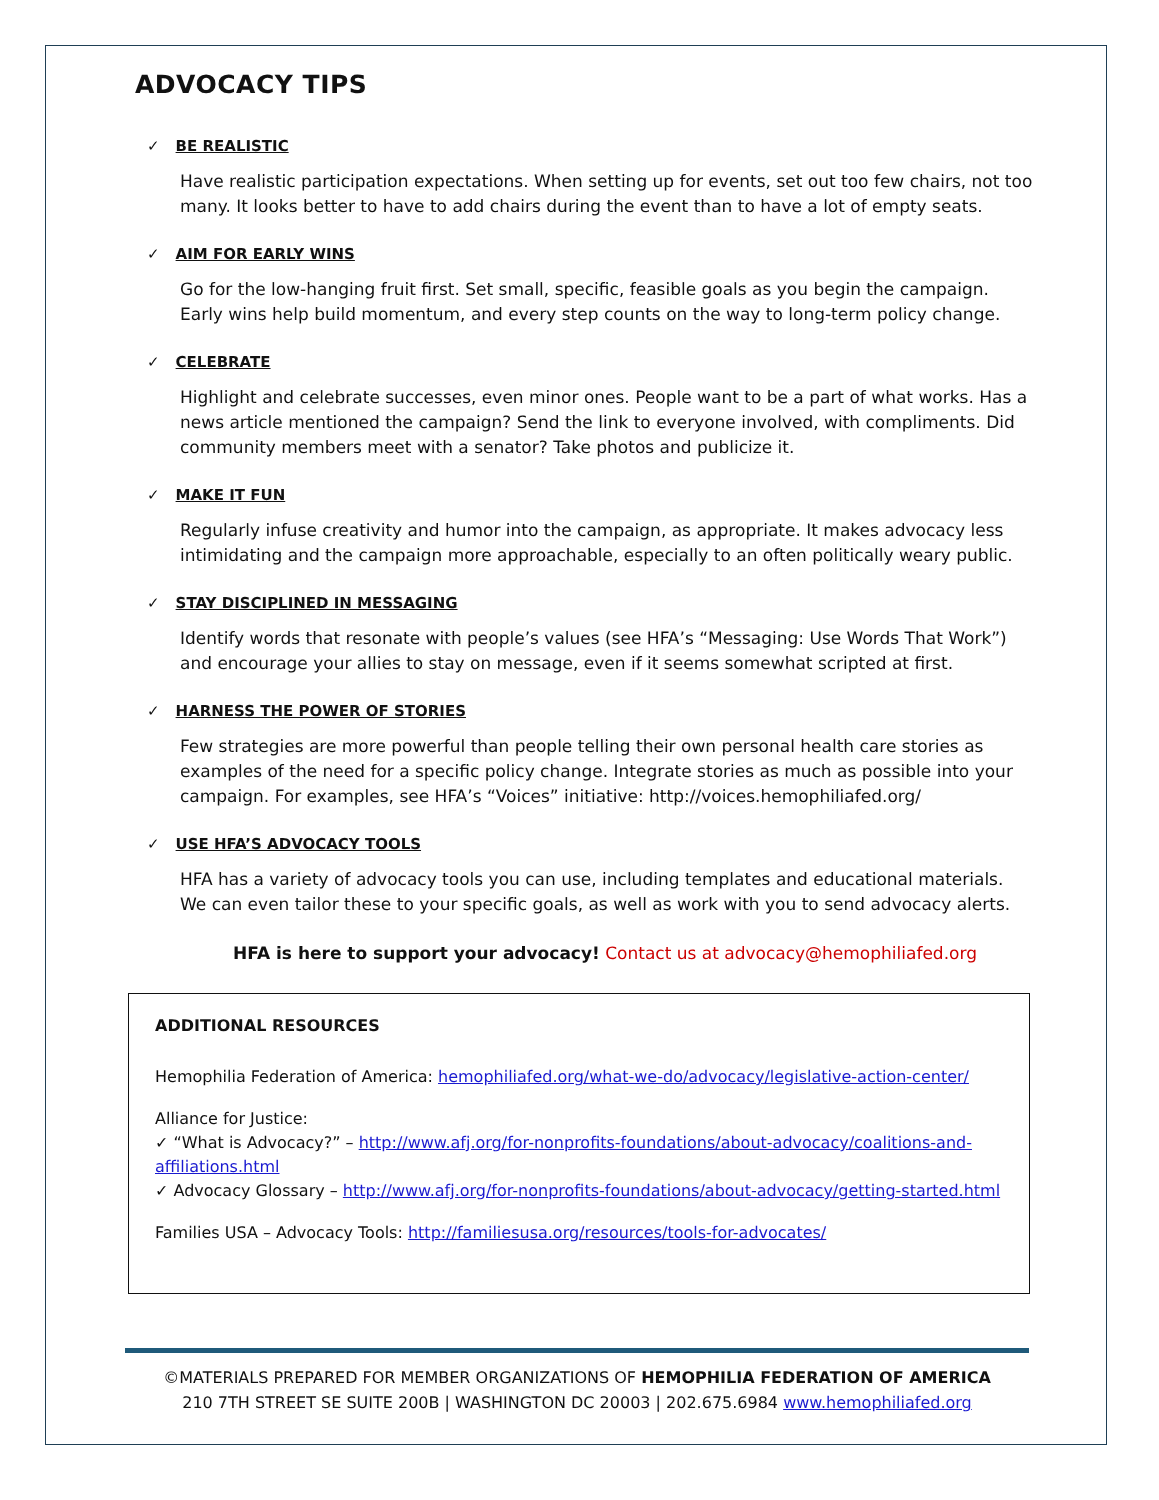ADVOCACY TIPS
✓ BE REALISTIC
Have realistic participation expectations. When setting up for events, set out too few chairs, not too many. It looks better to have to add chairs during the event than to have a lot of empty seats.
✓ AIM FOR EARLY WINS
Go for the low-hanging fruit first. Set small, specific, feasible goals as you begin the campaign. Early wins help build momentum, and every step counts on the way to long-term policy change.
✓ CELEBRATE
Highlight and celebrate successes, even minor ones. People want to be a part of what works. Has a news article mentioned the campaign? Send the link to everyone involved, with compliments. Did community members meet with a senator? Take photos and publicize it.
✓ MAKE IT FUN
Regularly infuse creativity and humor into the campaign, as appropriate. It makes advocacy less intimidating and the campaign more approachable, especially to an often politically weary public.
✓ STAY DISCIPLINED IN MESSAGING
Identify words that resonate with people’s values (see HFA’s “Messaging: Use Words That Work”) and encourage your allies to stay on message, even if it seems somewhat scripted at first.
✓ HARNESS THE POWER OF STORIES
Few strategies are more powerful than people telling their own personal health care stories as examples of the need for a specific policy change. Integrate stories as much as possible into your campaign. For examples, see HFA’s “Voices” initiative: http://voices.hemophiliafed.org/
✓ USE HFA’S ADVOCACY TOOLS
HFA has a variety of advocacy tools you can use, including templates and educational materials. We can even tailor these to your specific goals, as well as work with you to send advocacy alerts.
HFA is here to support your advocacy! Contact us at advocacy@hemophiliafed.org
ADDITIONAL RESOURCES
Hemophilia Federation of America: hemophiliafed.org/what-we-do/advocacy/legislative-action-center/
Alliance for Justice:
✓ “What is Advocacy?” – http://www.afj.org/for-nonprofits-foundations/about-advocacy/coalitions-and-affiliations.html
✓ Advocacy Glossary – http://www.afj.org/for-nonprofits-foundations/about-advocacy/getting-started.html
Families USA – Advocacy Tools: http://familiesusa.org/resources/tools-for-advocates/
©MATERIALS PREPARED FOR MEMBER ORGANIZATIONS OF HEMOPHILIA FEDERATION OF AMERICA
210 7TH STREET SE SUITE 200B | WASHINGTON DC 20003 | 202.675.6984 www.hemophiliafed.org